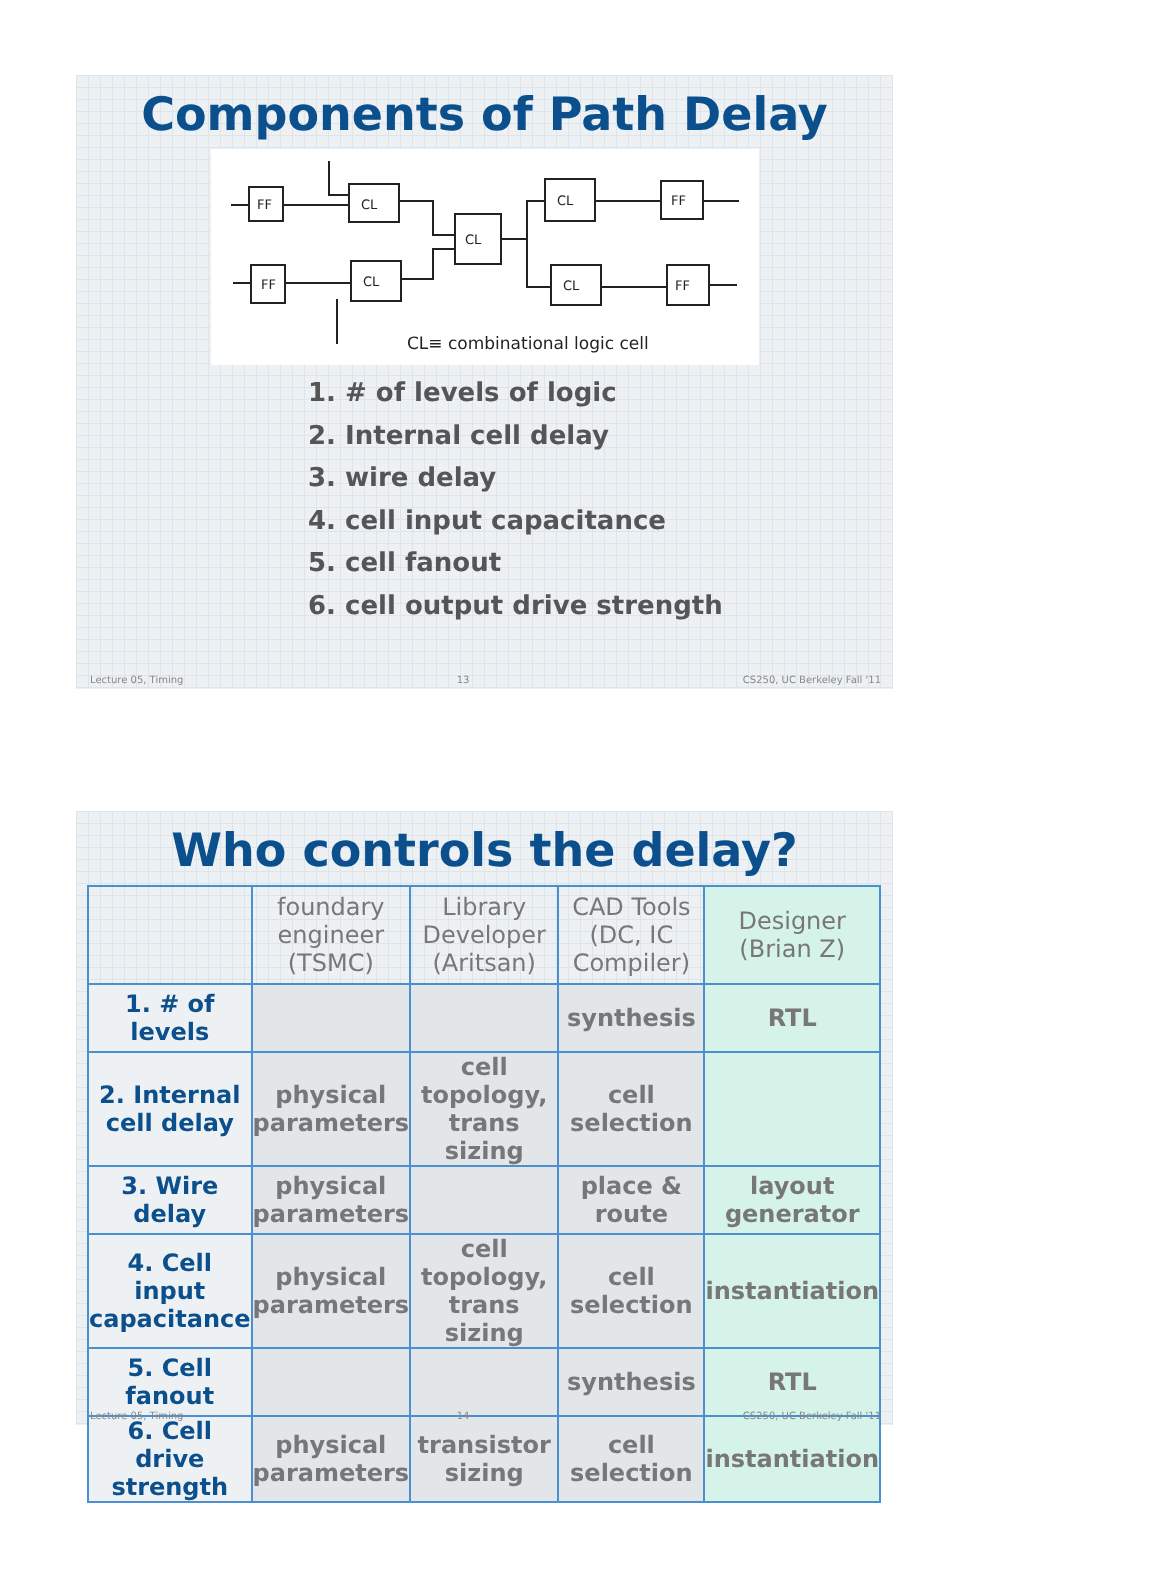Components of Path Delay
FF
CL
CL
CL
FF
FF
CL
CL
FF
CL≡ combinational logic cell
1. # of levels of logic
2. Internal cell delay
3. wire delay
4. cell input capacitance
5. cell fanout
6. cell output drive strength
Lecture 05, Timing 13 CS250, UC Berkeley Fall '11
Who controls the delay?
| | foundary engineer (TSMC) | Library Developer (Aritsan) | CAD Tools (DC, IC Compiler) | Designer (Brian Z) |
| --- | --- | --- | --- | --- |
| 1. # of levels | | | synthesis | RTL |
| 2. Internal cell delay | physical parameters | cell topology, trans sizing | cell selection | |
| 3. Wire delay | physical parameters | | place & route | layout generator |
| 4. Cell input capacitance | physical parameters | cell topology, trans sizing | cell selection | instantiation |
| 5. Cell fanout | | | synthesis | RTL |
| 6. Cell drive strength | physical parameters | transistor sizing | cell selection | instantiation |
Lecture 05, Timing 14 CS250, UC Berkeley Fall '11